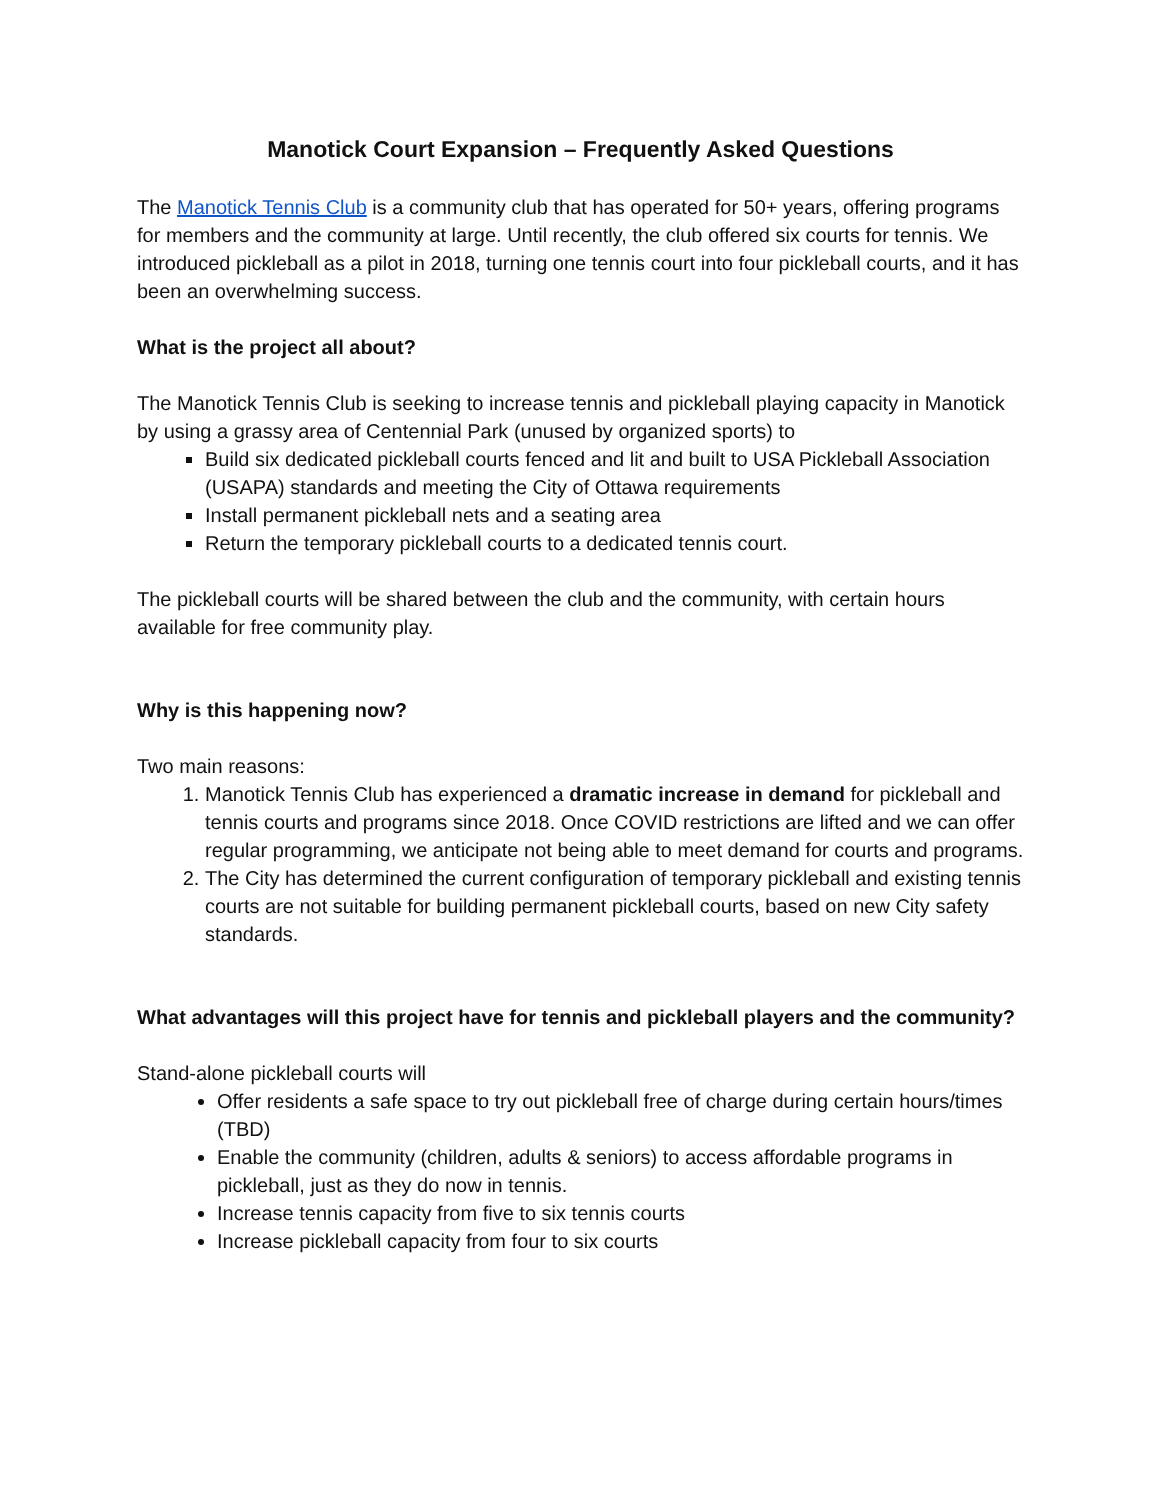Manotick Court Expansion – Frequently Asked Questions
The Manotick Tennis Club is a community club that has operated for 50+ years, offering programs for members and the community at large. Until recently, the club offered six courts for tennis. We introduced pickleball as a pilot in 2018, turning one tennis court into four pickleball courts, and it has been an overwhelming success.
What is the project all about?
The Manotick Tennis Club is seeking to increase tennis and pickleball playing capacity in Manotick by using a grassy area of Centennial Park (unused by organized sports) to
Build six dedicated pickleball courts fenced and lit and built to USA Pickleball Association (USAPA) standards and meeting the City of Ottawa requirements
Install permanent pickleball nets and a seating area
Return the temporary pickleball courts to a dedicated tennis court.
The pickleball courts will be shared between the club and the community, with certain hours available for free community play.
Why is this happening now?
Two main reasons:
1. Manotick Tennis Club has experienced a dramatic increase in demand for pickleball and tennis courts and programs since 2018. Once COVID restrictions are lifted and we can offer regular programming, we anticipate not being able to meet demand for courts and programs.
2. The City has determined the current configuration of temporary pickleball and existing tennis courts are not suitable for building permanent pickleball courts, based on new City safety standards.
What advantages will this project have for tennis and pickleball players and the community?
Stand-alone pickleball courts will
Offer residents a safe space to try out pickleball free of charge during certain hours/times (TBD)
Enable the community (children, adults & seniors) to access affordable programs in pickleball, just as they do now in tennis.
Increase tennis capacity from five to six tennis courts
Increase pickleball capacity from four to six courts